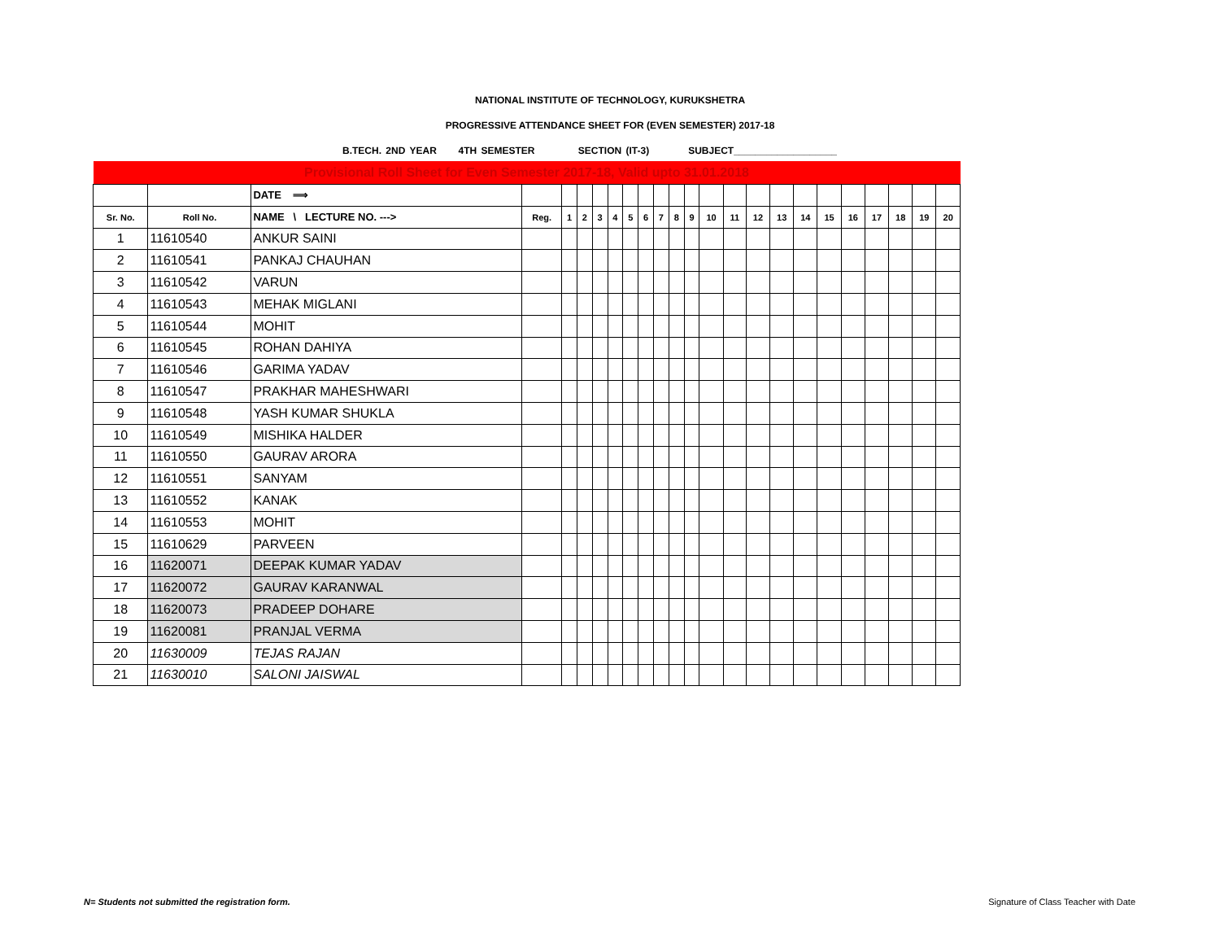NATIONAL INSTITUTE OF TECHNOLOGY, KURUKSHETRA
PROGRESSIVE ATTENDANCE SHEET FOR (EVEN SEMESTER) 2017-18
B.TECH. 2ND YEAR 4TH SEMESTER SECTION (IT-3) SUBJECT___________________
| Provisional Roll Sheet for Even Semester 2017-18, Valid upto 31.01.2018 | | | | | | | | | | | | | | | | | | | | | | | |
| | | DATE ⟹ | | | | | | | | | | | | | | | | | | | | | |
| Sr. No. | Roll No. | NAME \ LECTURE NO. ---> | Reg. | 1 | 2 | 3 | 4 | 5 | 6 | 7 | 8 | 9 | 10 | 11 | 12 | 13 | 14 | 15 | 16 | 17 | 18 | 19 | 20 |
| 1 | 11610540 | ANKUR SAINI | | | | | | | | | | | | | | | | | | | | | |
| 2 | 11610541 | PANKAJ CHAUHAN | | | | | | | | | | | | | | | | | | | | | |
| 3 | 11610542 | VARUN | | | | | | | | | | | | | | | | | | | | | |
| 4 | 11610543 | MEHAK MIGLANI | | | | | | | | | | | | | | | | | | | | | |
| 5 | 11610544 | MOHIT | | | | | | | | | | | | | | | | | | | | | |
| 6 | 11610545 | ROHAN DAHIYA | | | | | | | | | | | | | | | | | | | | | |
| 7 | 11610546 | GARIMA YADAV | | | | | | | | | | | | | | | | | | | | | |
| 8 | 11610547 | PRAKHAR MAHESHWARI | | | | | | | | | | | | | | | | | | | | | |
| 9 | 11610548 | YASH KUMAR SHUKLA | | | | | | | | | | | | | | | | | | | | | |
| 10 | 11610549 | MISHIKA HALDER | | | | | | | | | | | | | | | | | | | | | |
| 11 | 11610550 | GAURAV ARORA | | | | | | | | | | | | | | | | | | | | | |
| 12 | 11610551 | SANYAM | | | | | | | | | | | | | | | | | | | | | |
| 13 | 11610552 | KANAK | | | | | | | | | | | | | | | | | | | | | |
| 14 | 11610553 | MOHIT | | | | | | | | | | | | | | | | | | | | | |
| 15 | 11610629 | PARVEEN | | | | | | | | | | | | | | | | | | | | | |
| 16 | 11620071 | DEEPAK KUMAR YADAV | | | | | | | | | | | | | | | | | | | | | |
| 17 | 11620072 | GAURAV KARANWAL | | | | | | | | | | | | | | | | | | | | | |
| 18 | 11620073 | PRADEEP DOHARE | | | | | | | | | | | | | | | | | | | | | |
| 19 | 11620081 | PRANJAL VERMA | | | | | | | | | | | | | | | | | | | | | |
| 20 | 11630009 | TEJAS RAJAN | | | | | | | | | | | | | | | | | | | | | |
| 21 | 11630010 | SALONI JAISWAL | | | | | | | | | | | | | | | | | | | | | |
N= Students not submitted the registration form.
Signature of Class Teacher with Date